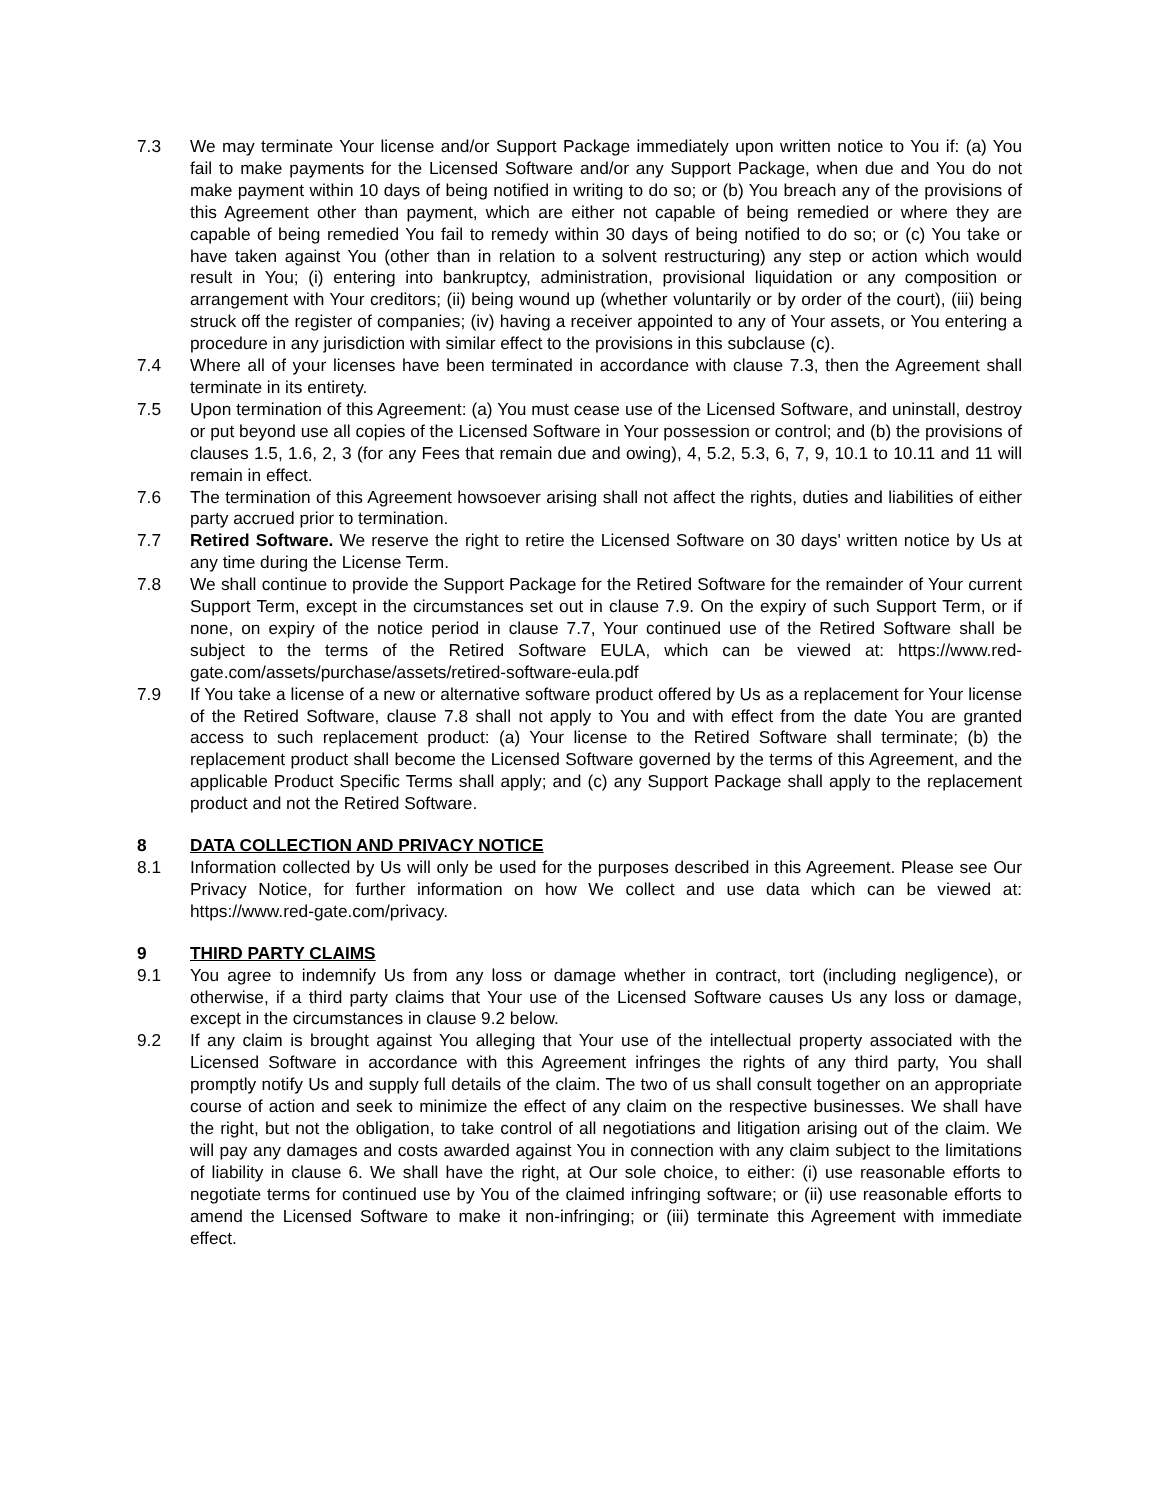7.3 We may terminate Your license and/or Support Package immediately upon written notice to You if: (a) You fail to make payments for the Licensed Software and/or any Support Package, when due and You do not make payment within 10 days of being notified in writing to do so; or (b) You breach any of the provisions of this Agreement other than payment, which are either not capable of being remedied or where they are capable of being remedied You fail to remedy within 30 days of being notified to do so; or (c) You take or have taken against You (other than in relation to a solvent restructuring) any step or action which would result in You; (i) entering into bankruptcy, administration, provisional liquidation or any composition or arrangement with Your creditors; (ii) being wound up (whether voluntarily or by order of the court), (iii) being struck off the register of companies; (iv) having a receiver appointed to any of Your assets, or You entering a procedure in any jurisdiction with similar effect to the provisions in this subclause (c).
7.4 Where all of your licenses have been terminated in accordance with clause 7.3, then the Agreement shall terminate in its entirety.
7.5 Upon termination of this Agreement: (a) You must cease use of the Licensed Software, and uninstall, destroy or put beyond use all copies of the Licensed Software in Your possession or control; and (b) the provisions of clauses 1.5, 1.6, 2, 3 (for any Fees that remain due and owing), 4, 5.2, 5.3, 6, 7, 9, 10.1 to 10.11 and 11 will remain in effect.
7.6 The termination of this Agreement howsoever arising shall not affect the rights, duties and liabilities of either party accrued prior to termination.
7.7 Retired Software. We reserve the right to retire the Licensed Software on 30 days' written notice by Us at any time during the License Term.
7.8 We shall continue to provide the Support Package for the Retired Software for the remainder of Your current Support Term, except in the circumstances set out in clause 7.9. On the expiry of such Support Term, or if none, on expiry of the notice period in clause 7.7, Your continued use of the Retired Software shall be subject to the terms of the Retired Software EULA, which can be viewed at: https://www.red-gate.com/assets/purchase/assets/retired-software-eula.pdf
7.9 If You take a license of a new or alternative software product offered by Us as a replacement for Your license of the Retired Software, clause 7.8 shall not apply to You and with effect from the date You are granted access to such replacement product: (a) Your license to the Retired Software shall terminate; (b) the replacement product shall become the Licensed Software governed by the terms of this Agreement, and the applicable Product Specific Terms shall apply; and (c) any Support Package shall apply to the replacement product and not the Retired Software.
8 DATA COLLECTION AND PRIVACY NOTICE
8.1 Information collected by Us will only be used for the purposes described in this Agreement. Please see Our Privacy Notice, for further information on how We collect and use data which can be viewed at: https://www.red-gate.com/privacy.
9 THIRD PARTY CLAIMS
9.1 You agree to indemnify Us from any loss or damage whether in contract, tort (including negligence), or otherwise, if a third party claims that Your use of the Licensed Software causes Us any loss or damage, except in the circumstances in clause 9.2 below.
9.2 If any claim is brought against You alleging that Your use of the intellectual property associated with the Licensed Software in accordance with this Agreement infringes the rights of any third party, You shall promptly notify Us and supply full details of the claim. The two of us shall consult together on an appropriate course of action and seek to minimize the effect of any claim on the respective businesses. We shall have the right, but not the obligation, to take control of all negotiations and litigation arising out of the claim. We will pay any damages and costs awarded against You in connection with any claim subject to the limitations of liability in clause 6. We shall have the right, at Our sole choice, to either: (i) use reasonable efforts to negotiate terms for continued use by You of the claimed infringing software; or (ii) use reasonable efforts to amend the Licensed Software to make it non-infringing; or (iii) terminate this Agreement with immediate effect.